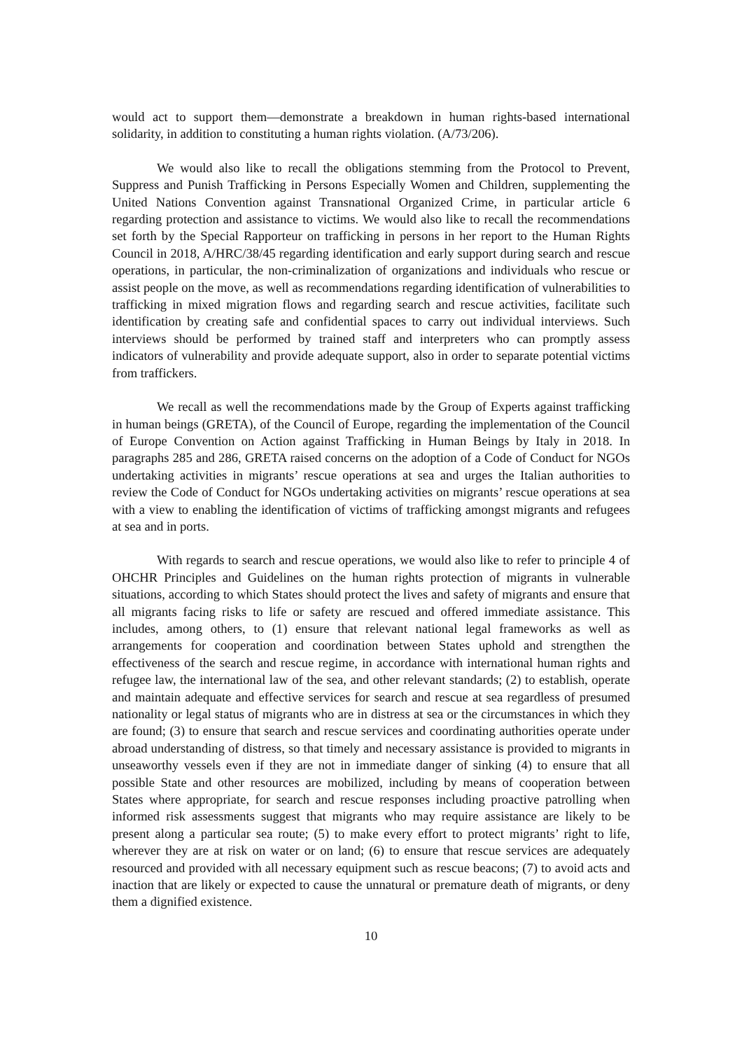would act to support them—demonstrate a breakdown in human rights-based international solidarity, in addition to constituting a human rights violation. (A/73/206).
We would also like to recall the obligations stemming from the Protocol to Prevent, Suppress and Punish Trafficking in Persons Especially Women and Children, supplementing the United Nations Convention against Transnational Organized Crime, in particular article 6 regarding protection and assistance to victims. We would also like to recall the recommendations set forth by the Special Rapporteur on trafficking in persons in her report to the Human Rights Council in 2018, A/HRC/38/45 regarding identification and early support during search and rescue operations, in particular, the non-criminalization of organizations and individuals who rescue or assist people on the move, as well as recommendations regarding identification of vulnerabilities to trafficking in mixed migration flows and regarding search and rescue activities, facilitate such identification by creating safe and confidential spaces to carry out individual interviews. Such interviews should be performed by trained staff and interpreters who can promptly assess indicators of vulnerability and provide adequate support, also in order to separate potential victims from traffickers.
We recall as well the recommendations made by the Group of Experts against trafficking in human beings (GRETA), of the Council of Europe, regarding the implementation of the Council of Europe Convention on Action against Trafficking in Human Beings by Italy in 2018. In paragraphs 285 and 286, GRETA raised concerns on the adoption of a Code of Conduct for NGOs undertaking activities in migrants’ rescue operations at sea and urges the Italian authorities to review the Code of Conduct for NGOs undertaking activities on migrants’ rescue operations at sea with a view to enabling the identification of victims of trafficking amongst migrants and refugees at sea and in ports.
With regards to search and rescue operations, we would also like to refer to principle 4 of OHCHR Principles and Guidelines on the human rights protection of migrants in vulnerable situations, according to which States should protect the lives and safety of migrants and ensure that all migrants facing risks to life or safety are rescued and offered immediate assistance. This includes, among others, to (1) ensure that relevant national legal frameworks as well as arrangements for cooperation and coordination between States uphold and strengthen the effectiveness of the search and rescue regime, in accordance with international human rights and refugee law, the international law of the sea, and other relevant standards; (2) to establish, operate and maintain adequate and effective services for search and rescue at sea regardless of presumed nationality or legal status of migrants who are in distress at sea or the circumstances in which they are found; (3) to ensure that search and rescue services and coordinating authorities operate under abroad understanding of distress, so that timely and necessary assistance is provided to migrants in unseaworthy vessels even if they are not in immediate danger of sinking (4) to ensure that all possible State and other resources are mobilized, including by means of cooperation between States where appropriate, for search and rescue responses including proactive patrolling when informed risk assessments suggest that migrants who may require assistance are likely to be present along a particular sea route; (5) to make every effort to protect migrants’ right to life, wherever they are at risk on water or on land; (6) to ensure that rescue services are adequately resourced and provided with all necessary equipment such as rescue beacons; (7) to avoid acts and inaction that are likely or expected to cause the unnatural or premature death of migrants, or deny them a dignified existence.
10